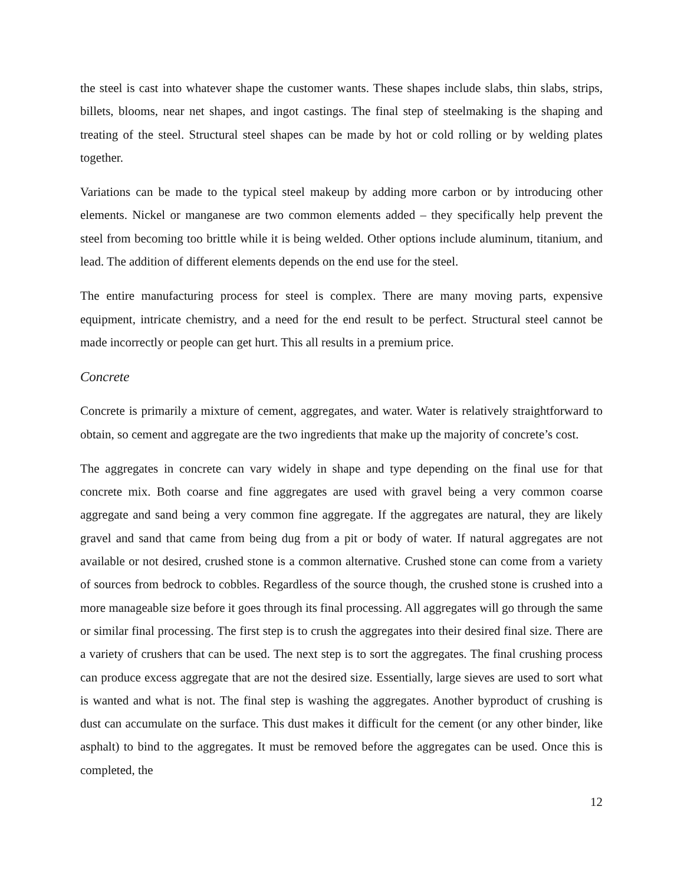the steel is cast into whatever shape the customer wants. These shapes include slabs, thin slabs, strips, billets, blooms, near net shapes, and ingot castings. The final step of steelmaking is the shaping and treating of the steel. Structural steel shapes can be made by hot or cold rolling or by welding plates together.
Variations can be made to the typical steel makeup by adding more carbon or by introducing other elements. Nickel or manganese are two common elements added – they specifically help prevent the steel from becoming too brittle while it is being welded. Other options include aluminum, titanium, and lead. The addition of different elements depends on the end use for the steel.
The entire manufacturing process for steel is complex. There are many moving parts, expensive equipment, intricate chemistry, and a need for the end result to be perfect. Structural steel cannot be made incorrectly or people can get hurt. This all results in a premium price.
Concrete
Concrete is primarily a mixture of cement, aggregates, and water. Water is relatively straightforward to obtain, so cement and aggregate are the two ingredients that make up the majority of concrete’s cost.
The aggregates in concrete can vary widely in shape and type depending on the final use for that concrete mix. Both coarse and fine aggregates are used with gravel being a very common coarse aggregate and sand being a very common fine aggregate. If the aggregates are natural, they are likely gravel and sand that came from being dug from a pit or body of water. If natural aggregates are not available or not desired, crushed stone is a common alternative. Crushed stone can come from a variety of sources from bedrock to cobbles. Regardless of the source though, the crushed stone is crushed into a more manageable size before it goes through its final processing. All aggregates will go through the same or similar final processing. The first step is to crush the aggregates into their desired final size. There are a variety of crushers that can be used. The next step is to sort the aggregates. The final crushing process can produce excess aggregate that are not the desired size. Essentially, large sieves are used to sort what is wanted and what is not. The final step is washing the aggregates. Another byproduct of crushing is dust can accumulate on the surface. This dust makes it difficult for the cement (or any other binder, like asphalt) to bind to the aggregates. It must be removed before the aggregates can be used. Once this is completed, the
12